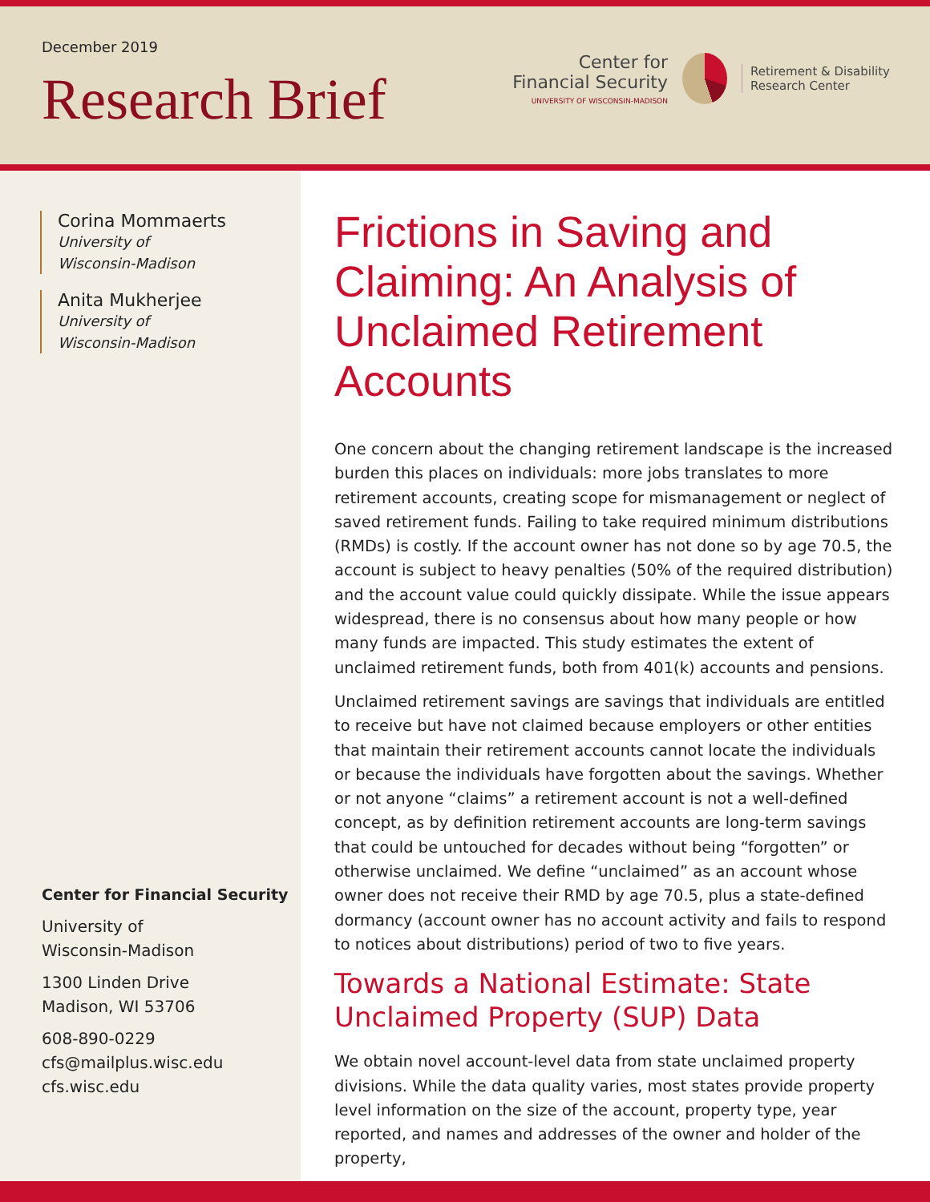December 2019
Research Brief
Center for
Financial Security
UNIVERSITY OF WISCONSIN-MADISON
Retirement & Disability
Research Center
Corina Mommaerts
University of
Wisconsin-Madison
Anita Mukherjee
University of
Wisconsin-Madison
Center for Financial Security
University of
Wisconsin-Madison
1300 Linden Drive
Madison, WI 53706
608-890-0229
cfs@mailplus.wisc.edu
cfs.wisc.edu
Frictions in Saving and Claiming: An Analysis of Unclaimed Retirement Accounts
One concern about the changing retirement landscape is the increased burden this places on individuals: more jobs translates to more retirement accounts, creating scope for mismanagement or neglect of saved retirement funds. Failing to take required minimum distributions (RMDs) is costly. If the account owner has not done so by age 70.5, the account is subject to heavy penalties (50% of the required distribution) and the account value could quickly dissipate. While the issue appears widespread, there is no consensus about how many people or how many funds are impacted. This study estimates the extent of unclaimed retirement funds, both from 401(k) accounts and pensions.
Unclaimed retirement savings are savings that individuals are entitled to receive but have not claimed because employers or other entities that maintain their retirement accounts cannot locate the individuals or because the individuals have forgotten about the savings. Whether or not anyone “claims” a retirement account is not a well-defined concept, as by definition retirement accounts are long-term savings that could be untouched for decades without being “forgotten” or otherwise unclaimed. We define “unclaimed” as an account whose owner does not receive their RMD by age 70.5, plus a state-defined dormancy (account owner has no account activity and fails to respond to notices about distributions) period of two to five years.
Towards a National Estimate: State Unclaimed Property (SUP) Data
We obtain novel account-level data from state unclaimed property divisions. While the data quality varies, most states provide property level information on the size of the account, property type, year reported, and names and addresses of the owner and holder of the property,